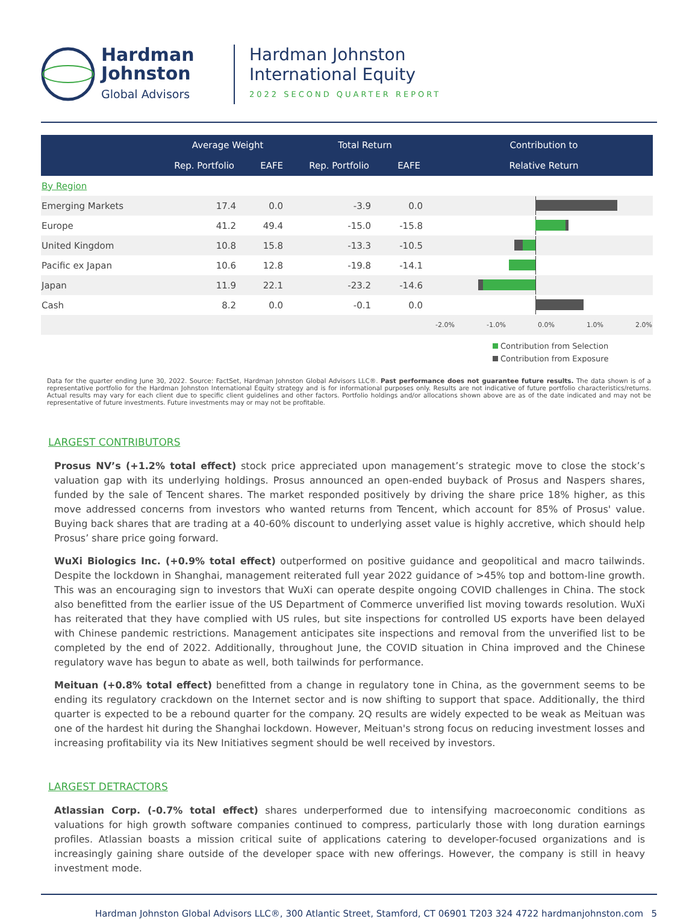Hardman
Johnston
Global Advisors
Hardman Johnston
International Equity
2022 SECOND QUARTER REPORT
| | Average Weight | | Total Return | | Contribution to |
| --- | --- | --- | --- | --- | --- |
| | Rep. Portfolio | EAFE | Rep. Portfolio | EAFE | Relative Return |
| By Region | | | | | |
| Emerging Markets | 17.4 | 0.0 | -3.9 | 0.0 | |
| Europe | 41.2 | 49.4 | -15.0 | -15.8 | |
| United Kingdom | 10.8 | 15.8 | -13.3 | -10.5 | |
| Pacific ex Japan | 10.6 | 12.8 | -19.8 | -14.1 | |
| Japan | 11.9 | 22.1 | -23.2 | -14.6 | |
| Cash | 8.2 | 0.0 | -0.1 | 0.0 | |
| | | | | | -2.0% -1.0% 0.0% 1.0% 2.0% |
Contribution from Selection
Contribution from Exposure
Data for the quarter ending June 30, 2022. Source: FactSet, Hardman Johnston Global Advisors LLC®. Past performance does not guarantee future results. The data shown is of a representative portfolio for the Hardman Johnston International Equity strategy and is for informational purposes only. Results are not indicative of future portfolio characteristics/returns. Actual results may vary for each client due to specific client guidelines and other factors. Portfolio holdings and/or allocations shown above are as of the date indicated and may not be representative of future investments. Future investments may or may not be profitable.
LARGEST CONTRIBUTORS
Prosus NV’s (+1.2% total effect) stock price appreciated upon management’s strategic move to close the stock’s valuation gap with its underlying holdings. Prosus announced an open-ended buyback of Prosus and Naspers shares, funded by the sale of Tencent shares. The market responded positively by driving the share price 18% higher, as this move addressed concerns from investors who wanted returns from Tencent, which account for 85% of Prosus' value. Buying back shares that are trading at a 40-60% discount to underlying asset value is highly accretive, which should help Prosus’ share price going forward.
WuXi Biologics Inc. (+0.9% total effect) outperformed on positive guidance and geopolitical and macro tailwinds. Despite the lockdown in Shanghai, management reiterated full year 2022 guidance of >45% top and bottom-line growth. This was an encouraging sign to investors that WuXi can operate despite ongoing COVID challenges in China. The stock also benefitted from the earlier issue of the US Department of Commerce unverified list moving towards resolution. WuXi has reiterated that they have complied with US rules, but site inspections for controlled US exports have been delayed with Chinese pandemic restrictions. Management anticipates site inspections and removal from the unverified list to be completed by the end of 2022. Additionally, throughout June, the COVID situation in China improved and the Chinese regulatory wave has begun to abate as well, both tailwinds for performance.
Meituan (+0.8% total effect) benefitted from a change in regulatory tone in China, as the government seems to be ending its regulatory crackdown on the Internet sector and is now shifting to support that space. Additionally, the third quarter is expected to be a rebound quarter for the company. 2Q results are widely expected to be weak as Meituan was one of the hardest hit during the Shanghai lockdown. However, Meituan's strong focus on reducing investment losses and increasing profitability via its New Initiatives segment should be well received by investors.
LARGEST DETRACTORS
Atlassian Corp. (-0.7% total effect) shares underperformed due to intensifying macroeconomic conditions as valuations for high growth software companies continued to compress, particularly those with long duration earnings profiles. Atlassian boasts a mission critical suite of applications catering to developer-focused organizations and is increasingly gaining share outside of the developer space with new offerings. However, the company is still in heavy investment mode.
Hardman Johnston Global Advisors LLC®, 300 Atlantic Street, Stamford, CT 06901 T203 324 4722 hardmanjohnston.com 5